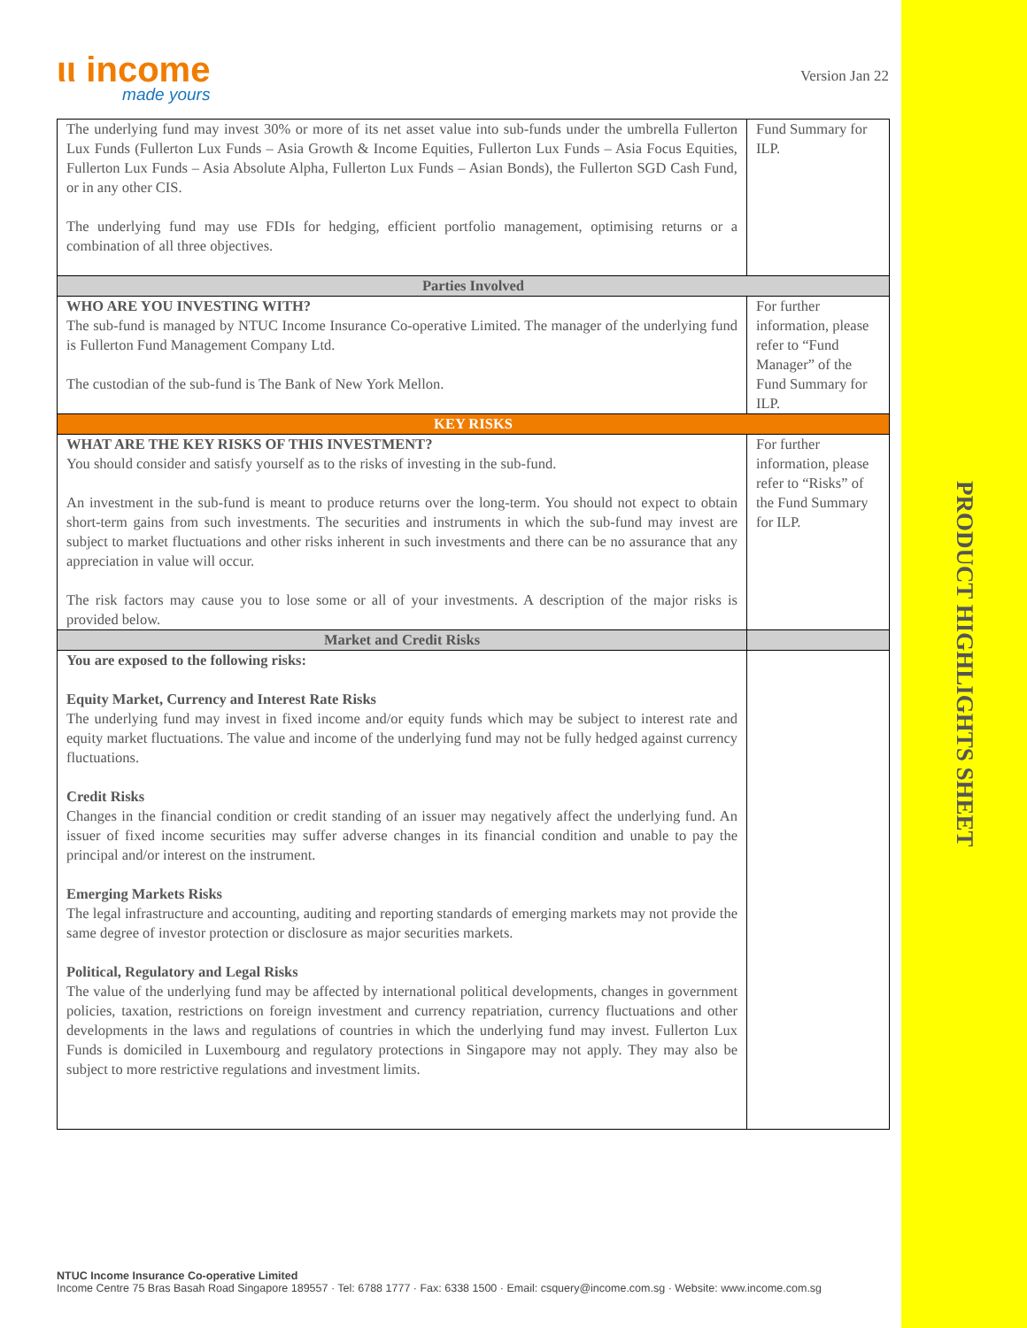PRODUCT HIGHLIGHTS SHEET
ιι income
made yours
Version Jan 22
| The underlying fund may invest 30% or more of its net asset value into sub-funds under the umbrella Fullerton Lux Funds (Fullerton Lux Funds – Asia Growth & Income Equities, Fullerton Lux Funds – Asia Focus Equities, Fullerton Lux Funds – Asia Absolute Alpha, Fullerton Lux Funds – Asian Bonds), the Fullerton SGD Cash Fund, or in any other CIS. The underlying fund may use FDIs for hedging, efficient portfolio management, optimising returns or a combination of all three objectives. | Fund Summary for ILP. |
| Parties Involved | |
| WHO ARE YOU INVESTING WITH? The sub-fund is managed by NTUC Income Insurance Co-operative Limited. The manager of the underlying fund is Fullerton Fund Management Company Ltd. The custodian of the sub-fund is The Bank of New York Mellon. | For further information, please refer to “Fund Manager” of the Fund Summary for ILP. |
| KEY RISKS | |
| WHAT ARE THE KEY RISKS OF THIS INVESTMENT? You should consider and satisfy yourself as to the risks of investing in the sub-fund. An investment in the sub-fund is meant to produce returns over the long-term. You should not expect to obtain short-term gains from such investments. The securities and instruments in which the sub-fund may invest are subject to market fluctuations and other risks inherent in such investments and there can be no assurance that any appreciation in value will occur. The risk factors may cause you to lose some or all of your investments. A description of the major risks is provided below. | For further information, please refer to “Risks” of the Fund Summary for ILP. |
| Market and Credit Risks | |
| You are exposed to the following risks: Equity Market, Currency and Interest Rate Risks The underlying fund may invest in fixed income and/or equity funds which may be subject to interest rate and equity market fluctuations. The value and income of the underlying fund may not be fully hedged against currency fluctuations. Credit Risks Changes in the financial condition or credit standing of an issuer may negatively affect the underlying fund. An issuer of fixed income securities may suffer adverse changes in its financial condition and unable to pay the principal and/or interest on the instrument. Emerging Markets Risks The legal infrastructure and accounting, auditing and reporting standards of emerging markets may not provide the same degree of investor protection or disclosure as major securities markets. Political, Regulatory and Legal Risks The value of the underlying fund may be affected by international political developments, changes in government policies, taxation, restrictions on foreign investment and currency repatriation, currency fluctuations and other developments in the laws and regulations of countries in which the underlying fund may invest. Fullerton Lux Funds is domiciled in Luxembourg and regulatory protections in Singapore may not apply. They may also be subject to more restrictive regulations and investment limits. | |
NTUC Income Insurance Co-operative Limited
Income Centre 75 Bras Basah Road Singapore 189557 · Tel: 6788 1777 · Fax: 6338 1500 · Email: csquery@income.com.sg · Website: www.income.com.sg